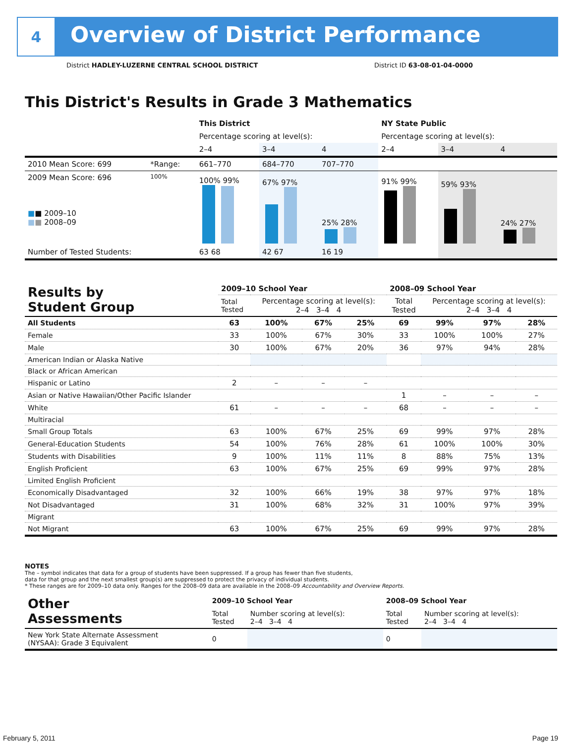4
Overview of District Performance
District HADLEY-LUZERNE CENTRAL SCHOOL DISTRICT District ID 63-08-01-04-0000
This District's Results in Grade 3 Mathematics
| | | This District | | | NY State Public | | |
| | | Percentage scoring at level(s): | | | Percentage scoring at level(s): | | |
| | | 2–4 | 3–4 | 4 | 2–4 | 3–4 | 4 |
| 2010 Mean Score: 699 | *Range: | 661–770 | 684–770 | 707–770 | | | |
| 2009 Mean Score: 696 ■ ■ 2009–10 ■ ■ 2008–09 | 100% | 100% 99% | 67% 97% | 25% 28% | 91% 99% | 59% 93% | 24% 27% |
| Number of Tested Students: | | 63 68 | 42 67 | 16 19 | | | |
| Results by Student Group | 2009–10 School Year | | | | 2008–09 School Year | | | |
| --- | --- | --- | --- | --- | --- | --- | --- | --- |
| | Total Tested | Percentage scoring at level(s): 2–4 3–4 4 | | | Total Tested | Percentage scoring at level(s): 2–4 3–4 4 | | |
| All Students | 63 | 100% | 67% | 25% | 69 | 99% | 97% | 28% |
| Female | 33 | 100% | 67% | 30% | 33 | 100% | 100% | 27% |
| Male | 30 | 100% | 67% | 20% | 36 | 97% | 94% | 28% |
| American Indian or Alaska Native | | | | | | | | |
| Black or African American | | | | | | | | |
| Hispanic or Latino | 2 | – | – | – | | | | |
| Asian or Native Hawaiian/Other Pacific Islander | | | | | 1 | – | – | – |
| White | 61 | – | – | – | 68 | – | – | – |
| Multiracial | | | | | | | | |
| Small Group Totals | 63 | 100% | 67% | 25% | 69 | 99% | 97% | 28% |
| General-Education Students | 54 | 100% | 76% | 28% | 61 | 100% | 100% | 30% |
| Students with Disabilities | 9 | 100% | 11% | 11% | 8 | 88% | 75% | 13% |
| English Proficient | 63 | 100% | 67% | 25% | 69 | 99% | 97% | 28% |
| Limited English Proficient | | | | | | | | |
| Economically Disadvantaged | 32 | 100% | 66% | 19% | 38 | 97% | 97% | 18% |
| Not Disadvantaged | 31 | 100% | 68% | 32% | 31 | 100% | 97% | 39% |
| Migrant | | | | | | | | |
| Not Migrant | 63 | 100% | 67% | 25% | 69 | 99% | 97% | 28% |
NOTES
The – symbol indicates that data for a group of students have been suppressed. If a group has fewer than five students,
data for that group and the next smallest group(s) are suppressed to protect the privacy of individual students.
* These ranges are for 2009–10 data only. Ranges for the 2008–09 data are available in the 2008–09 Accountability and Overview Reports.
| Other Assessments | 2009–10 School Year | | 2008–09 School Year | |
| | Total Tested | Number scoring at level(s): 2–4 3–4 4 | Total Tested | Number scoring at level(s): 2–4 3–4 4 |
| New York State Alternate Assessment (NYSAA): Grade 3 Equivalent | 0 | | 0 | |
February 5, 2011 Page 19